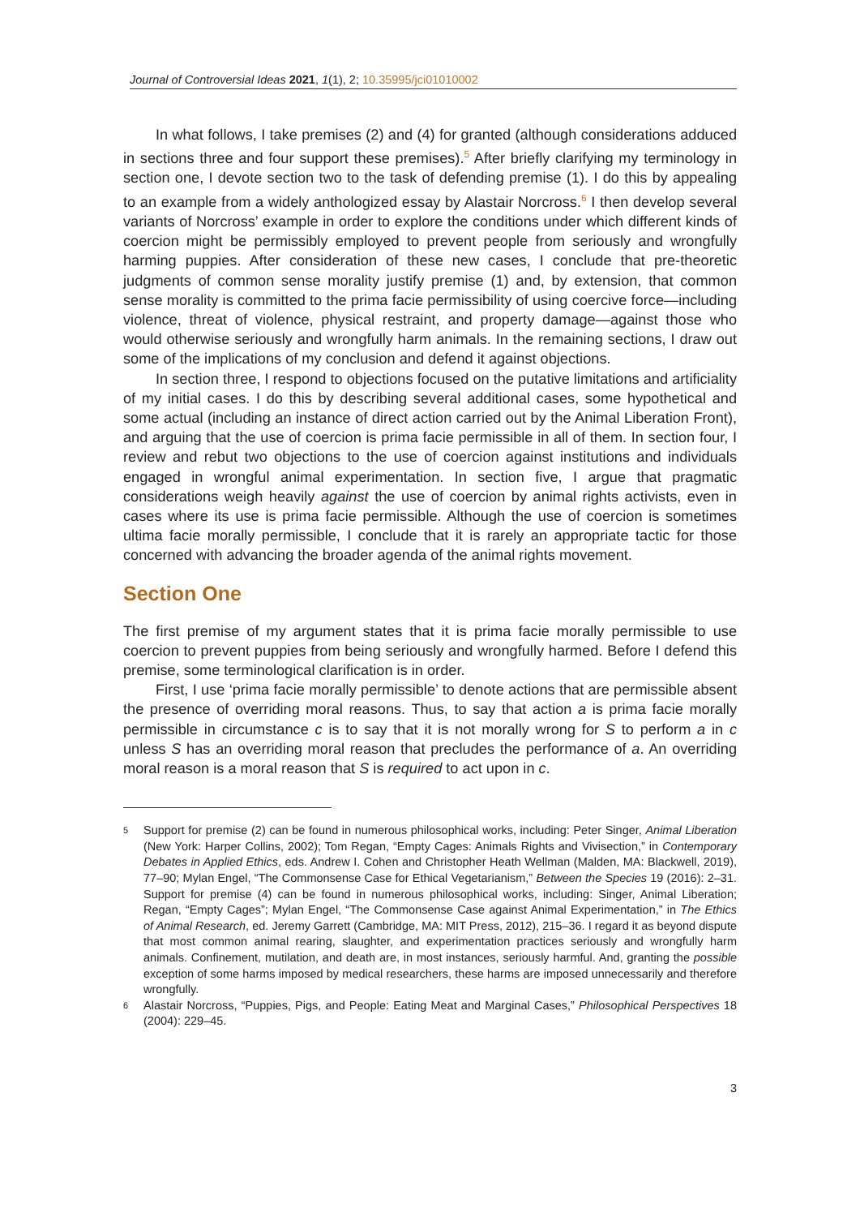Journal of Controversial Ideas 2021, 1(1), 2; 10.35995/jci01010002
In what follows, I take premises (2) and (4) for granted (although considerations adduced in sections three and four support these premises).<sup>5</sup> After briefly clarifying my terminology in section one, I devote section two to the task of defending premise (1). I do this by appealing to an example from a widely anthologized essay by Alastair Norcross.<sup>6</sup> I then develop several variants of Norcross’ example in order to explore the conditions under which different kinds of coercion might be permissibly employed to prevent people from seriously and wrongfully harming puppies. After consideration of these new cases, I conclude that pre-theoretic judgments of common sense morality justify premise (1) and, by extension, that common sense morality is committed to the prima facie permissibility of using coercive force—including violence, threat of violence, physical restraint, and property damage—against those who would otherwise seriously and wrongfully harm animals. In the remaining sections, I draw out some of the implications of my conclusion and defend it against objections.
In section three, I respond to objections focused on the putative limitations and artificiality of my initial cases. I do this by describing several additional cases, some hypothetical and some actual (including an instance of direct action carried out by the Animal Liberation Front), and arguing that the use of coercion is prima facie permissible in all of them. In section four, I review and rebut two objections to the use of coercion against institutions and individuals engaged in wrongful animal experimentation. In section five, I argue that pragmatic considerations weigh heavily against the use of coercion by animal rights activists, even in cases where its use is prima facie permissible. Although the use of coercion is sometimes ultima facie morally permissible, I conclude that it is rarely an appropriate tactic for those concerned with advancing the broader agenda of the animal rights movement.
Section One
The first premise of my argument states that it is prima facie morally permissible to use coercion to prevent puppies from being seriously and wrongfully harmed. Before I defend this premise, some terminological clarification is in order.
First, I use ‘prima facie morally permissible’ to denote actions that are permissible absent the presence of overriding moral reasons. Thus, to say that action a is prima facie morally permissible in circumstance c is to say that it is not morally wrong for S to perform a in c unless S has an overriding moral reason that precludes the performance of a. An overriding moral reason is a moral reason that S is required to act upon in c.
5 Support for premise (2) can be found in numerous philosophical works, including: Peter Singer, Animal Liberation (New York: Harper Collins, 2002); Tom Regan, “Empty Cages: Animals Rights and Vivisection,” in Contemporary Debates in Applied Ethics, eds. Andrew I. Cohen and Christopher Heath Wellman (Malden, MA: Blackwell, 2019), 77–90; Mylan Engel, “The Commonsense Case for Ethical Vegetarianism,” Between the Species 19 (2016): 2–31. Support for premise (4) can be found in numerous philosophical works, including: Singer, Animal Liberation; Regan, “Empty Cages”; Mylan Engel, “The Commonsense Case against Animal Experimentation,” in The Ethics of Animal Research, ed. Jeremy Garrett (Cambridge, MA: MIT Press, 2012), 215–36. I regard it as beyond dispute that most common animal rearing, slaughter, and experimentation practices seriously and wrongfully harm animals. Confinement, mutilation, and death are, in most instances, seriously harmful. And, granting the possible exception of some harms imposed by medical researchers, these harms are imposed unnecessarily and therefore wrongfully.
6 Alastair Norcross, “Puppies, Pigs, and People: Eating Meat and Marginal Cases,” Philosophical Perspectives 18 (2004): 229–45.
3